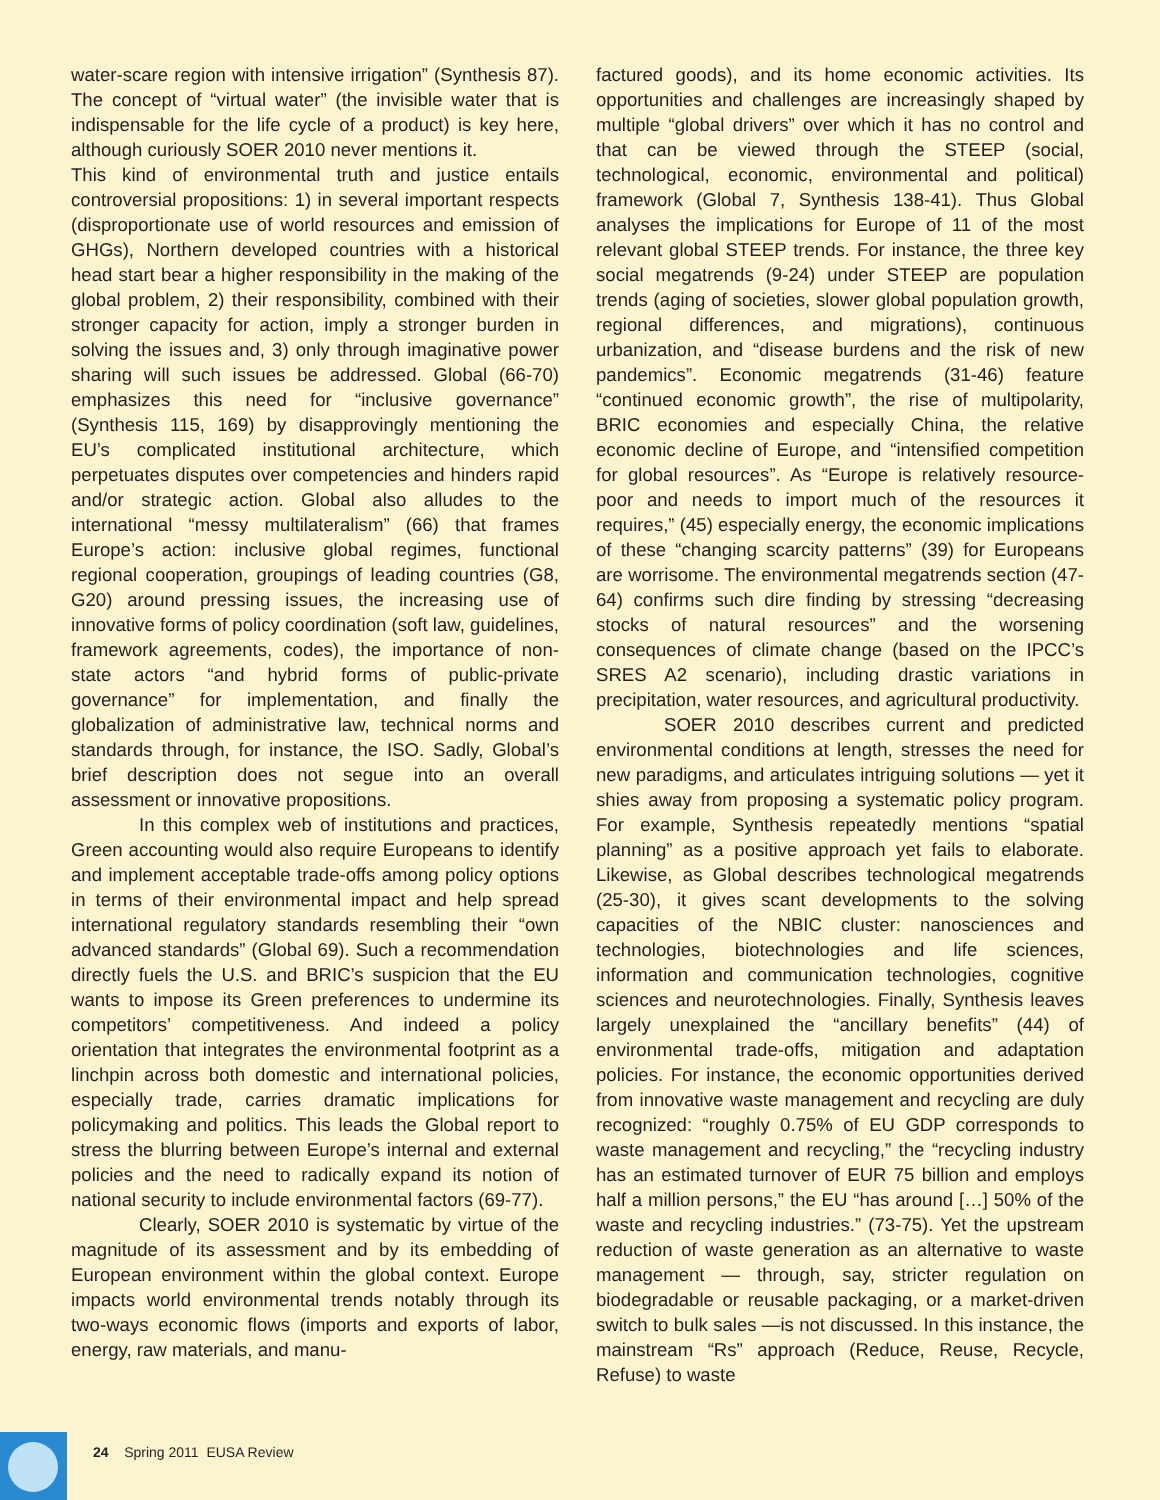water-scare region with intensive irrigation” (Synthesis 87). The concept of “virtual water” (the invisible water that is indispensable for the life cycle of a product) is key here, although curiously SOER 2010 never mentions it.
This kind of environmental truth and justice entails controversial propositions: 1) in several important respects (disproportionate use of world resources and emission of GHGs), Northern developed countries with a historical head start bear a higher responsibility in the making of the global problem, 2) their responsibility, combined with their stronger capacity for action, imply a stronger burden in solving the issues and, 3) only through imaginative power sharing will such issues be addressed. Global (66-70) emphasizes this need for “inclusive governance” (Synthesis 115, 169) by disapprovingly mentioning the EU’s complicated institutional architecture, which perpetuates disputes over competencies and hinders rapid and/or strategic action. Global also alludes to the international “messy multilateralism” (66) that frames Europe’s action: inclusive global regimes, functional regional cooperation, groupings of leading countries (G8, G20) around pressing issues, the increasing use of innovative forms of policy coordination (soft law, guidelines, framework agreements, codes), the importance of non-state actors “and hybrid forms of public-private governance” for implementation, and finally the globalization of administrative law, technical norms and standards through, for instance, the ISO. Sadly, Global’s brief description does not segue into an overall assessment or innovative propositions.
In this complex web of institutions and practices, Green accounting would also require Europeans to identify and implement acceptable trade-offs among policy options in terms of their environmental impact and help spread international regulatory standards resembling their “own advanced standards” (Global 69). Such a recommendation directly fuels the U.S. and BRIC’s suspicion that the EU wants to impose its Green preferences to undermine its competitors’ competitiveness. And indeed a policy orientation that integrates the environmental footprint as a linchpin across both domestic and international policies, especially trade, carries dramatic implications for policymaking and politics. This leads the Global report to stress the blurring between Europe’s internal and external policies and the need to radically expand its notion of national security to include environmental factors (69-77).
Clearly, SOER 2010 is systematic by virtue of the magnitude of its assessment and by its embedding of European environment within the global context. Europe impacts world environmental trends notably through its two-ways economic flows (imports and exports of labor, energy, raw materials, and manu-
factured goods), and its home economic activities. Its opportunities and challenges are increasingly shaped by multiple “global drivers” over which it has no control and that can be viewed through the STEEP (social, technological, economic, environmental and political) framework (Global 7, Synthesis 138-41). Thus Global analyses the implications for Europe of 11 of the most relevant global STEEP trends. For instance, the three key social megatrends (9-24) under STEEP are population trends (aging of societies, slower global population growth, regional differences, and migrations), continuous urbanization, and “disease burdens and the risk of new pandemics”. Economic megatrends (31-46) feature “continued economic growth”, the rise of multipolarity, BRIC economies and especially China, the relative economic decline of Europe, and “intensified competition for global resources”. As “Europe is relatively resource-poor and needs to import much of the resources it requires,” (45) especially energy, the economic implications of these “changing scarcity patterns” (39) for Europeans are worrisome. The environmental megatrends section (47-64) confirms such dire finding by stressing “decreasing stocks of natural resources” and the worsening consequences of climate change (based on the IPCC’s SRES A2 scenario), including drastic variations in precipitation, water resources, and agricultural productivity.
SOER 2010 describes current and predicted environmental conditions at length, stresses the need for new paradigms, and articulates intriguing solutions — yet it shies away from proposing a systematic policy program. For example, Synthesis repeatedly mentions “spatial planning” as a positive approach yet fails to elaborate. Likewise, as Global describes technological megatrends (25-30), it gives scant developments to the solving capacities of the NBIC cluster: nanosciences and technologies, biotechnologies and life sciences, information and communication technologies, cognitive sciences and neurotechnologies. Finally, Synthesis leaves largely unexplained the “ancillary benefits” (44) of environmental trade-offs, mitigation and adaptation policies. For instance, the economic opportunities derived from innovative waste management and recycling are duly recognized: “roughly 0.75% of EU GDP corresponds to waste management and recycling,” the “recycling industry has an estimated turnover of EUR 75 billion and employs half a million persons,” the EU “has around […] 50% of the waste and recycling industries.” (73-75). Yet the upstream reduction of waste generation as an alternative to waste management — through, say, stricter regulation on biodegradable or reusable packaging, or a market-driven switch to bulk sales —is not discussed. In this instance, the mainstream “Rs” approach (Reduce, Reuse, Recycle, Refuse) to waste
24 Spring 2011 EUSA Review